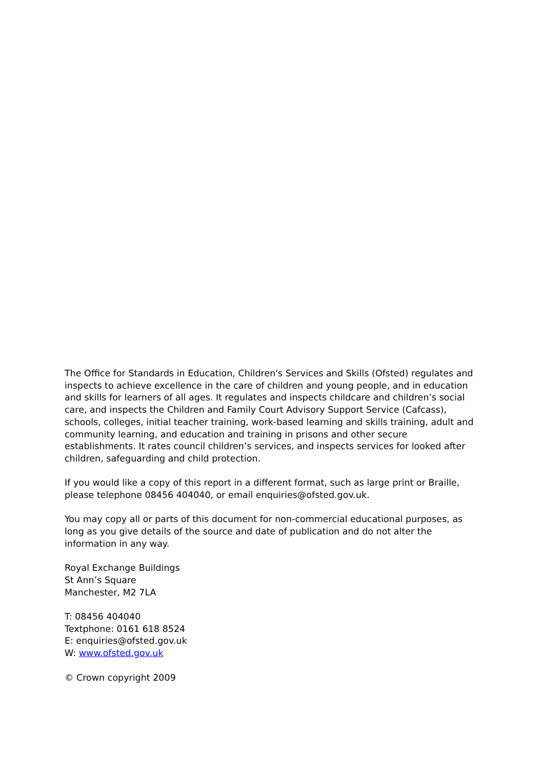The Office for Standards in Education, Children's Services and Skills (Ofsted) regulates and inspects to achieve excellence in the care of children and young people, and in education and skills for learners of all ages. It regulates and inspects childcare and children’s social care, and inspects the Children and Family Court Advisory Support Service (Cafcass), schools, colleges, initial teacher training, work-based learning and skills training, adult and community learning, and education and training in prisons and other secure establishments. It rates council children’s services, and inspects services for looked after children, safeguarding and child protection.
If you would like a copy of this report in a different format, such as large print or Braille, please telephone 08456 404040, or email enquiries@ofsted.gov.uk.
You may copy all or parts of this document for non-commercial educational purposes, as long as you give details of the source and date of publication and do not alter the information in any way.
Royal Exchange Buildings
St Ann’s Square
Manchester, M2 7LA
T: 08456 404040
Textphone: 0161 618 8524
E: enquiries@ofsted.gov.uk
W: www.ofsted.gov.uk
© Crown copyright 2009